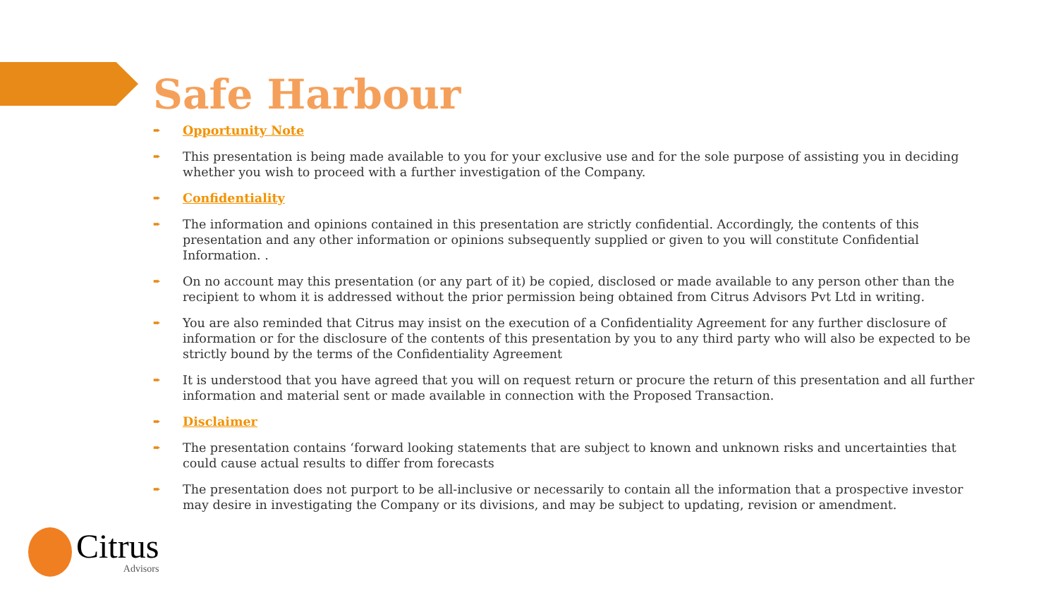Safe Harbour
➨ Opportunity Note
➨ This presentation is being made available to you for your exclusive use and for the sole purpose of assisting you in deciding whether you wish to proceed with a further investigation of the Company.
➨ Confidentiality
➨ The information and opinions contained in this presentation are strictly confidential. Accordingly, the contents of this presentation and any other information or opinions subsequently supplied or given to you will constitute Confidential Information. .
➨ On no account may this presentation (or any part of it) be copied, disclosed or made available to any person other than the recipient to whom it is addressed without the prior permission being obtained from Citrus Advisors Pvt Ltd in writing.
➨ You are also reminded that Citrus may insist on the execution of a Confidentiality Agreement for any further disclosure of information or for the disclosure of the contents of this presentation by you to any third party who will also be expected to be strictly bound by the terms of the Confidentiality Agreement
➨ It is understood that you have agreed that you will on request return or procure the return of this presentation and all further information and material sent or made available in connection with the Proposed Transaction.
➨ Disclaimer
➨ The presentation contains ‘forward looking statements that are subject to known and unknown risks and uncertainties that could cause actual results to differ from forecasts
➨ The presentation does not purport to be all-inclusive or necessarily to contain all the information that a prospective investor may desire in investigating the Company or its divisions, and may be subject to updating, revision or amendment.
Citrus
Advisors